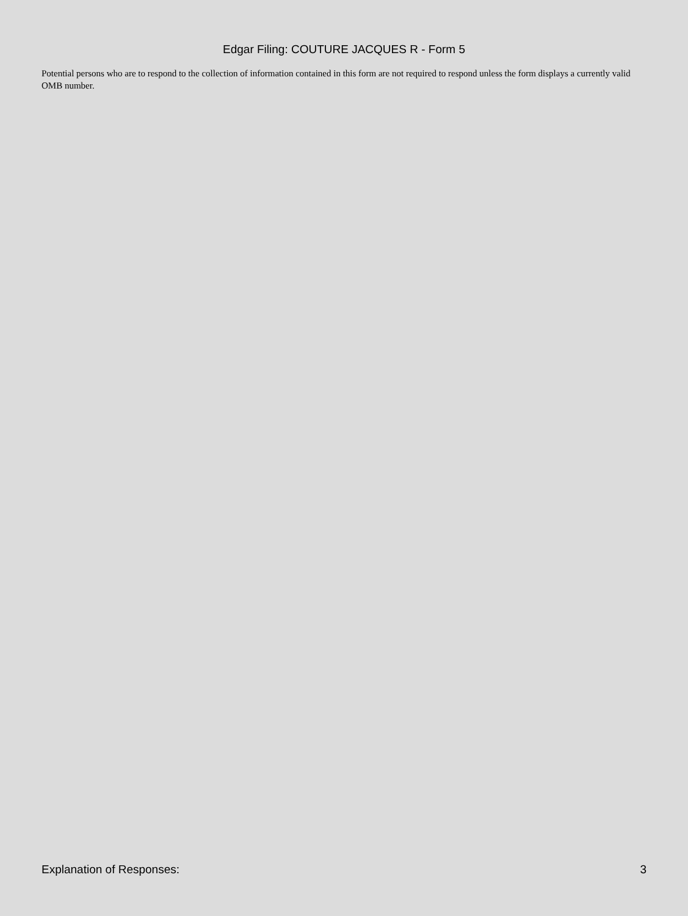Edgar Filing: COUTURE JACQUES R - Form 5
Potential persons who are to respond to the collection of information contained in this form are not required to respond unless the form displays a currently valid OMB number.
Explanation of Responses: 3